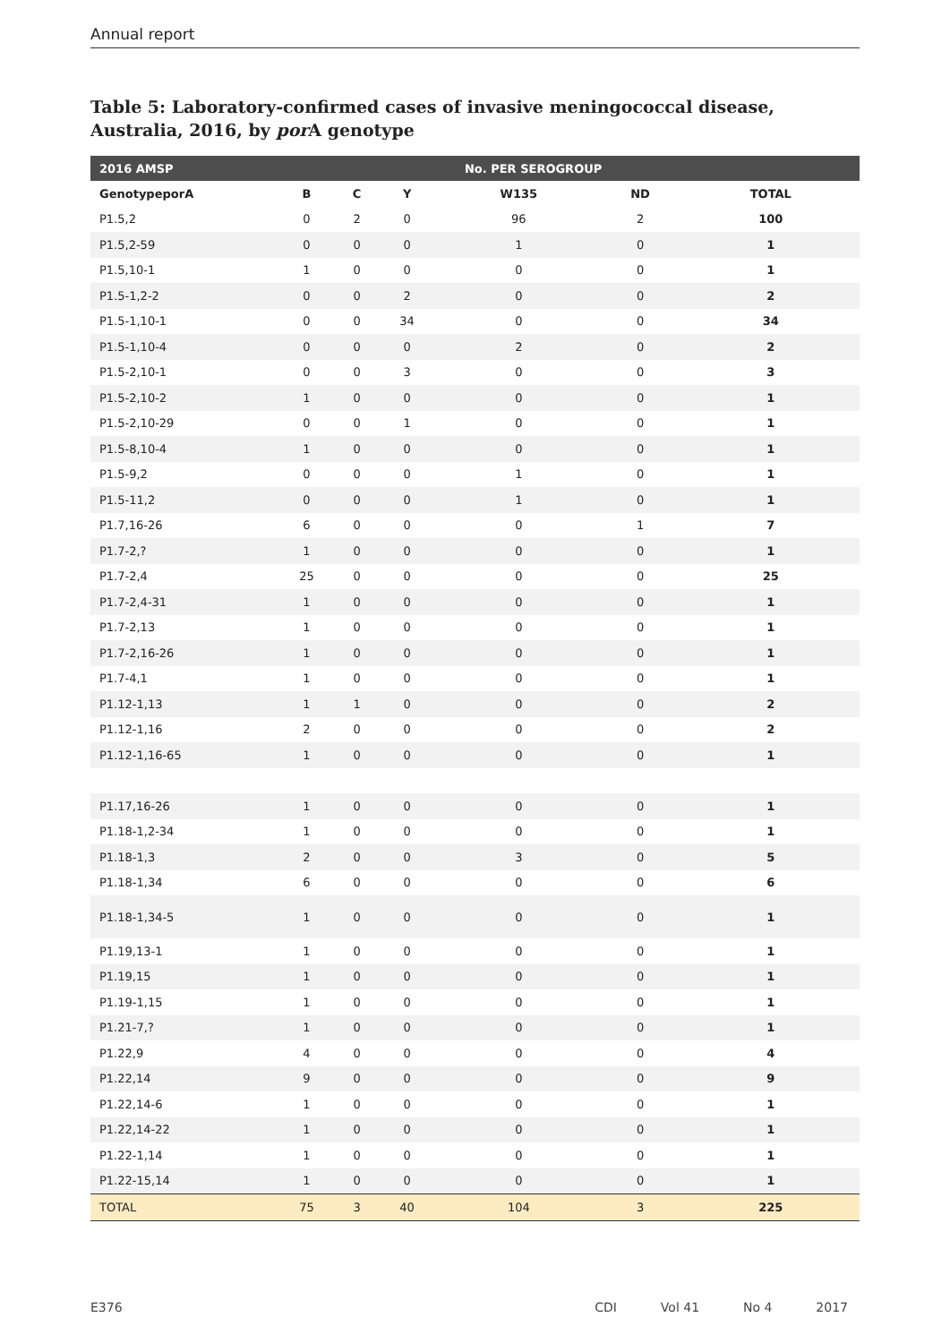Annual report
Table 5: Laboratory-confirmed cases of invasive meningococcal disease, Australia, 2016, by por A genotype
| 2016 AMSP | No. PER SEROGROUP | | | | | |
| --- | --- | --- | --- | --- | --- | --- |
| GenotypeporA | B | C | Y | W135 | ND | TOTAL |
| P1.5,2 | 0 | 2 | 0 | 96 | 2 | 100 |
| P1.5,2-59 | 0 | 0 | 0 | 1 | 0 | 1 |
| P1.5,10-1 | 1 | 0 | 0 | 0 | 0 | 1 |
| P1.5-1,2-2 | 0 | 0 | 2 | 0 | 0 | 2 |
| P1.5-1,10-1 | 0 | 0 | 34 | 0 | 0 | 34 |
| P1.5-1,10-4 | 0 | 0 | 0 | 2 | 0 | 2 |
| P1.5-2,10-1 | 0 | 0 | 3 | 0 | 0 | 3 |
| P1.5-2,10-2 | 1 | 0 | 0 | 0 | 0 | 1 |
| P1.5-2,10-29 | 0 | 0 | 1 | 0 | 0 | 1 |
| P1.5-8,10-4 | 1 | 0 | 0 | 0 | 0 | 1 |
| P1.5-9,2 | 0 | 0 | 0 | 1 | 0 | 1 |
| P1.5-11,2 | 0 | 0 | 0 | 1 | 0 | 1 |
| P1.7,16-26 | 6 | 0 | 0 | 0 | 1 | 7 |
| P1.7-2,? | 1 | 0 | 0 | 0 | 0 | 1 |
| P1.7-2,4 | 25 | 0 | 0 | 0 | 0 | 25 |
| P1.7-2,4-31 | 1 | 0 | 0 | 0 | 0 | 1 |
| P1.7-2,13 | 1 | 0 | 0 | 0 | 0 | 1 |
| P1.7-2,16-26 | 1 | 0 | 0 | 0 | 0 | 1 |
| P1.7-4,1 | 1 | 0 | 0 | 0 | 0 | 1 |
| P1.12-1,13 | 1 | 1 | 0 | 0 | 0 | 2 |
| P1.12-1,16 | 2 | 0 | 0 | 0 | 0 | 2 |
| P1.12-1,16-65 | 1 | 0 | 0 | 0 | 0 | 1 |
| P1.17,16-26 | 1 | 0 | 0 | 0 | 0 | 1 |
| P1.18-1,2-34 | 1 | 0 | 0 | 0 | 0 | 1 |
| P1.18-1,3 | 2 | 0 | 0 | 3 | 0 | 5 |
| P1.18-1,34 | 6 | 0 | 0 | 0 | 0 | 6 |
| P1.18-1,34-5 | 1 | 0 | 0 | 0 | 0 | 1 |
| P1.19,13-1 | 1 | 0 | 0 | 0 | 0 | 1 |
| P1.19,15 | 1 | 0 | 0 | 0 | 0 | 1 |
| P1.19-1,15 | 1 | 0 | 0 | 0 | 0 | 1 |
| P1.21-7,? | 1 | 0 | 0 | 0 | 0 | 1 |
| P1.22,9 | 4 | 0 | 0 | 0 | 0 | 4 |
| P1.22,14 | 9 | 0 | 0 | 0 | 0 | 9 |
| P1.22,14-6 | 1 | 0 | 0 | 0 | 0 | 1 |
| P1.22,14-22 | 1 | 0 | 0 | 0 | 0 | 1 |
| P1.22-1,14 | 1 | 0 | 0 | 0 | 0 | 1 |
| P1.22-15,14 | 1 | 0 | 0 | 0 | 0 | 1 |
| TOTAL | 75 | 3 | 40 | 104 | 3 | 225 |
E376 CDI Vol 41 No 4 2017